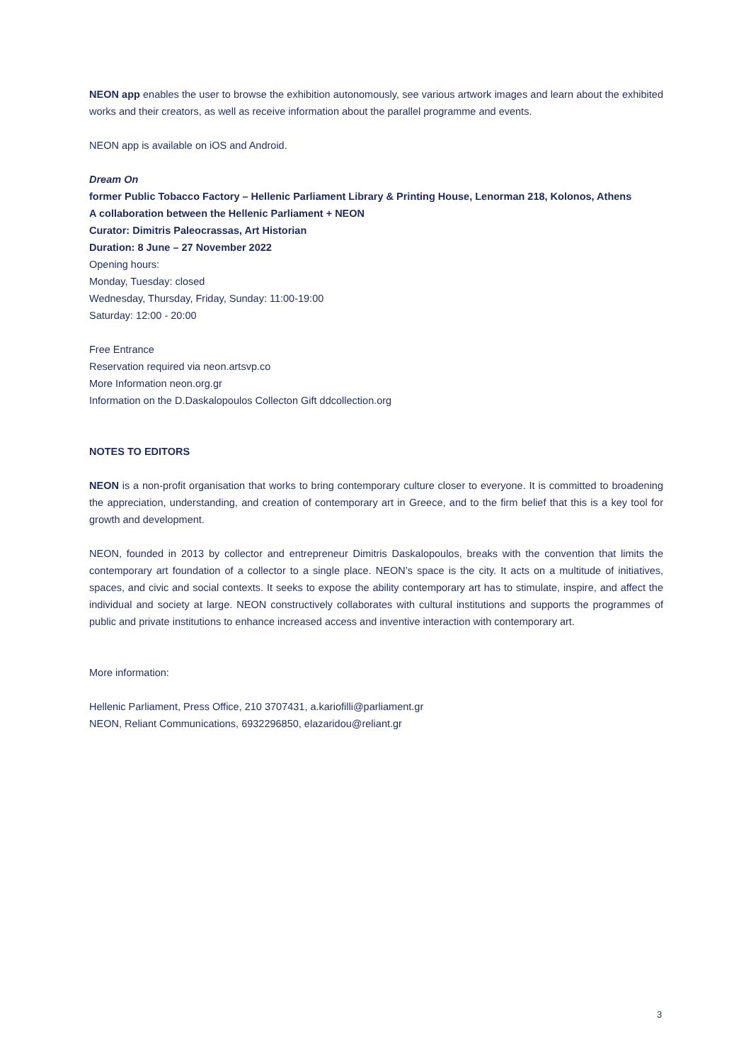NEON app enables the user to browse the exhibition autonomously, see various artwork images and learn about the exhibited works and their creators, as well as receive information about the parallel programme and events.
NEON app is available on iOS and Android.
Dream On
former Public Tobacco Factory – Hellenic Parliament Library & Printing House, Lenorman 218, Kolonos, Athens
A collaboration between the Hellenic Parliament + NEON
Curator: Dimitris Paleocrassas, Art Historian
Duration: 8 June – 27 November 2022
Opening hours:
Monday, Tuesday: closed
Wednesday, Thursday, Friday, Sunday: 11:00-19:00
Saturday: 12:00 - 20:00
Free Entrance
Reservation required via neon.artsvp.co
More Information neon.org.gr
Information on the D.Daskalopoulos Collecton Gift ddcollection.org
NOTES TO EDITORS
NEON is a non-profit organisation that works to bring contemporary culture closer to everyone. It is committed to broadening the appreciation, understanding, and creation of contemporary art in Greece, and to the firm belief that this is a key tool for growth and development.
NEON, founded in 2013 by collector and entrepreneur Dimitris Daskalopoulos, breaks with the convention that limits the contemporary art foundation of a collector to a single place. NEON’s space is the city. It acts on a multitude of initiatives, spaces, and civic and social contexts. It seeks to expose the ability contemporary art has to stimulate, inspire, and affect the individual and society at large. NEON constructively collaborates with cultural institutions and supports the programmes of public and private institutions to enhance increased access and inventive interaction with contemporary art.
More information:
Hellenic Parliament, Press Office, 210 3707431, a.kariofilli@parliament.gr
NEON, Reliant Communications, 6932296850, elazaridou@reliant.gr
3